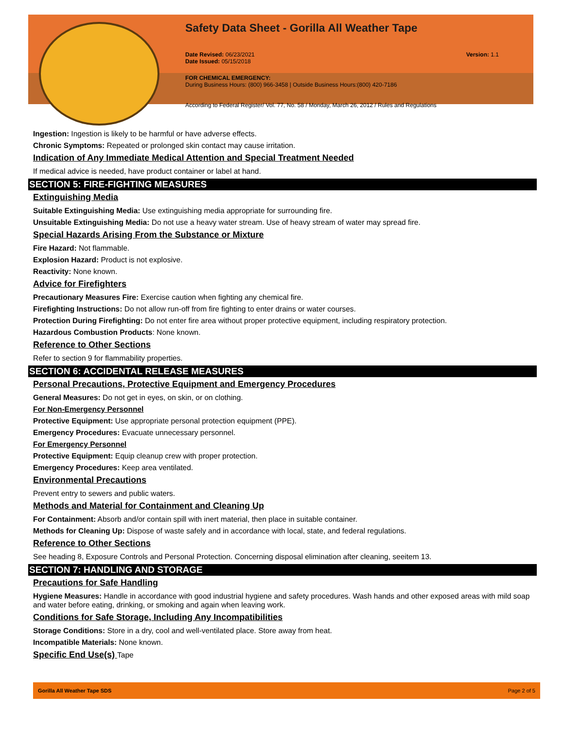Safety Data Sheet - Gorilla All Weather Tape
Date Revised: 06/23/2021
Date Issued: 05/15/2018
Version: 1.1
FOR CHEMICAL EMERGENCY:
During Business Hours: (800) 966-3458 | Outside Business Hours:(800) 420-7186
According to Federal Register/ Vol. 77, No. 58 / Monday, March 26, 2012 / Rules and Regulations
Ingestion: Ingestion is likely to be harmful or have adverse effects.
Chronic Symptoms: Repeated or prolonged skin contact may cause irritation.
Indication of Any Immediate Medical Attention and Special Treatment Needed
If medical advice is needed, have product container or label at hand.
SECTION 5: FIRE-FIGHTING MEASURES
Extinguishing Media
Suitable Extinguishing Media: Use extinguishing media appropriate for surrounding fire.
Unsuitable Extinguishing Media: Do not use a heavy water stream. Use of heavy stream of water may spread fire.
Special Hazards Arising From the Substance or Mixture
Fire Hazard: Not flammable.
Explosion Hazard: Product is not explosive.
Reactivity: None known.
Advice for Firefighters
Precautionary Measures Fire: Exercise caution when fighting any chemical fire.
Firefighting Instructions: Do not allow run-off from fire fighting to enter drains or water courses.
Protection During Firefighting: Do not enter fire area without proper protective equipment, including respiratory protection.
Hazardous Combustion Products: None known.
Reference to Other Sections
Refer to section 9 for flammability properties.
SECTION 6: ACCIDENTAL RELEASE MEASURES
Personal Precautions, Protective Equipment and Emergency Procedures
General Measures: Do not get in eyes, on skin, or on clothing.
For Non-Emergency Personnel
Protective Equipment: Use appropriate personal protection equipment (PPE).
Emergency Procedures: Evacuate unnecessary personnel.
For Emergency Personnel
Protective Equipment: Equip cleanup crew with proper protection.
Emergency Procedures: Keep area ventilated.
Environmental Precautions
Prevent entry to sewers and public waters.
Methods and Material for Containment and Cleaning Up
For Containment: Absorb and/or contain spill with inert material, then place in suitable container.
Methods for Cleaning Up: Dispose of waste safely and in accordance with local, state, and federal regulations.
Reference to Other Sections
See heading 8, Exposure Controls and Personal Protection. Concerning disposal elimination after cleaning, seeitem 13.
SECTION 7: HANDLING AND STORAGE
Precautions for Safe Handling
Hygiene Measures: Handle in accordance with good industrial hygiene and safety procedures. Wash hands and other exposed areas with mild soap and water before eating, drinking, or smoking and again when leaving work.
Conditions for Safe Storage, Including Any Incompatibilities
Storage Conditions: Store in a dry, cool and well-ventilated place. Store away from heat.
Incompatible Materials: None known.
Specific End Use(s) Tape
Gorilla All Weather Tape SDS Page 2 of 5